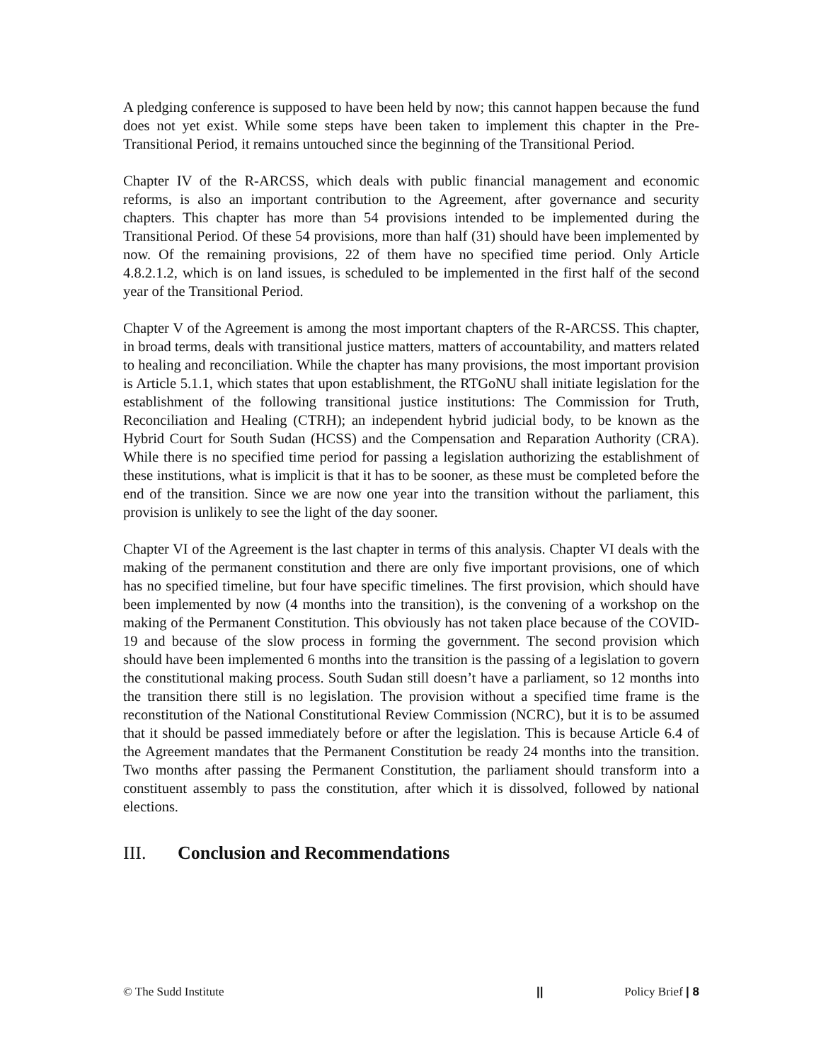A pledging conference is supposed to have been held by now; this cannot happen because the fund does not yet exist. While some steps have been taken to implement this chapter in the Pre-Transitional Period, it remains untouched since the beginning of the Transitional Period.
Chapter IV of the R-ARCSS, which deals with public financial management and economic reforms, is also an important contribution to the Agreement, after governance and security chapters. This chapter has more than 54 provisions intended to be implemented during the Transitional Period. Of these 54 provisions, more than half (31) should have been implemented by now. Of the remaining provisions, 22 of them have no specified time period. Only Article 4.8.2.1.2, which is on land issues, is scheduled to be implemented in the first half of the second year of the Transitional Period.
Chapter V of the Agreement is among the most important chapters of the R-ARCSS. This chapter, in broad terms, deals with transitional justice matters, matters of accountability, and matters related to healing and reconciliation. While the chapter has many provisions, the most important provision is Article 5.1.1, which states that upon establishment, the RTGoNU shall initiate legislation for the establishment of the following transitional justice institutions: The Commission for Truth, Reconciliation and Healing (CTRH); an independent hybrid judicial body, to be known as the Hybrid Court for South Sudan (HCSS) and the Compensation and Reparation Authority (CRA). While there is no specified time period for passing a legislation authorizing the establishment of these institutions, what is implicit is that it has to be sooner, as these must be completed before the end of the transition. Since we are now one year into the transition without the parliament, this provision is unlikely to see the light of the day sooner.
Chapter VI of the Agreement is the last chapter in terms of this analysis. Chapter VI deals with the making of the permanent constitution and there are only five important provisions, one of which has no specified timeline, but four have specific timelines. The first provision, which should have been implemented by now (4 months into the transition), is the convening of a workshop on the making of the Permanent Constitution. This obviously has not taken place because of the COVID-19 and because of the slow process in forming the government. The second provision which should have been implemented 6 months into the transition is the passing of a legislation to govern the constitutional making process. South Sudan still doesn’t have a parliament, so 12 months into the transition there still is no legislation. The provision without a specified time frame is the reconstitution of the National Constitutional Review Commission (NCRC), but it is to be assumed that it should be passed immediately before or after the legislation. This is because Article 6.4 of the Agreement mandates that the Permanent Constitution be ready 24 months into the transition. Two months after passing the Permanent Constitution, the parliament should transform into a constituent assembly to pass the constitution, after which it is dissolved, followed by national elections.
III. Conclusion and Recommendations
© The Sudd Institute || Policy Brief | 8